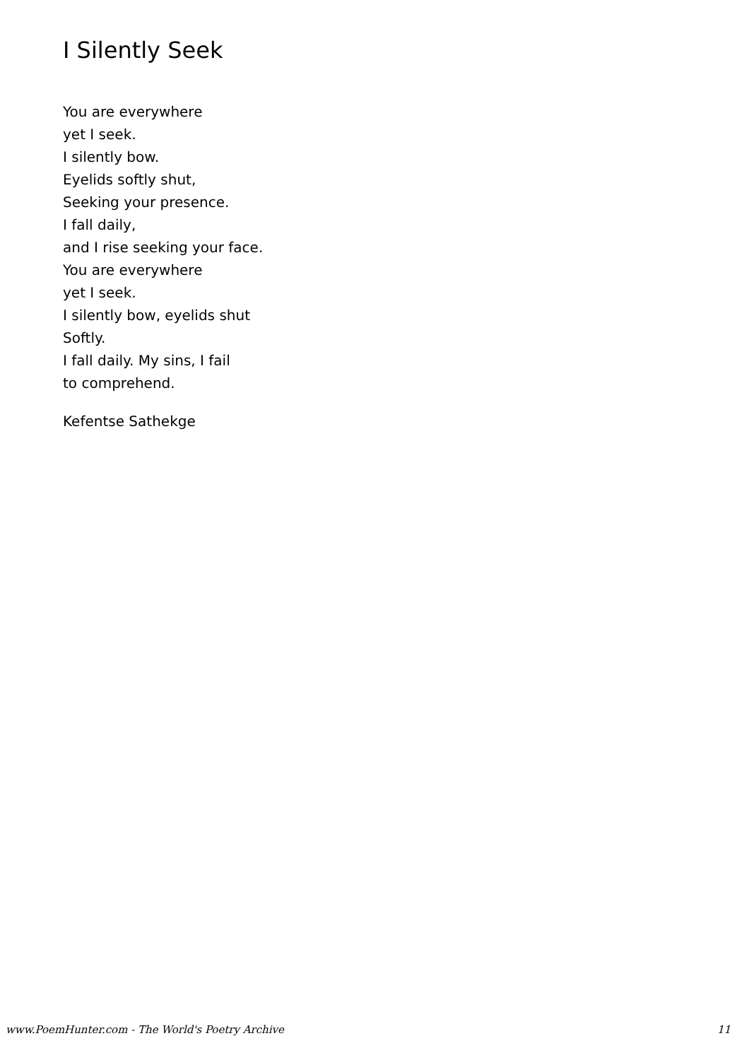I Silently Seek
You are everywhere
yet I seek.
I silently bow.
Eyelids softly shut,
Seeking your presence.
I fall daily,
and I rise seeking your face.
You are everywhere
yet I seek.
I silently bow, eyelids shut
Softly.
I fall daily. My sins, I fail
to comprehend.
Kefentse Sathekge
www.PoemHunter.com - The World's Poetry Archive 11